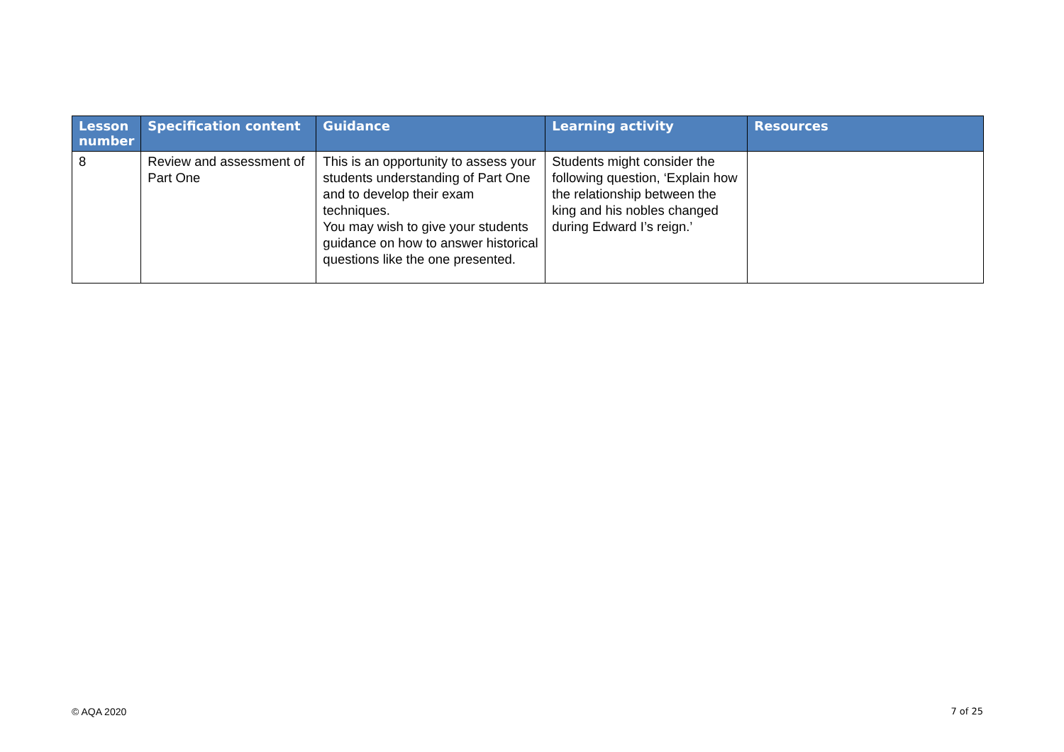| Lesson number | Specification content | Guidance | Learning activity | Resources |
| --- | --- | --- | --- | --- |
| 8 | Review and assessment of Part One | This is an opportunity to assess your students understanding of Part One and to develop their exam techniques. You may wish to give your students guidance on how to answer historical questions like the one presented. | Students might consider the following question, ‘Explain how the relationship between the king and his nobles changed during Edward I’s reign.’ | |
© AQA 2020 7 of 25